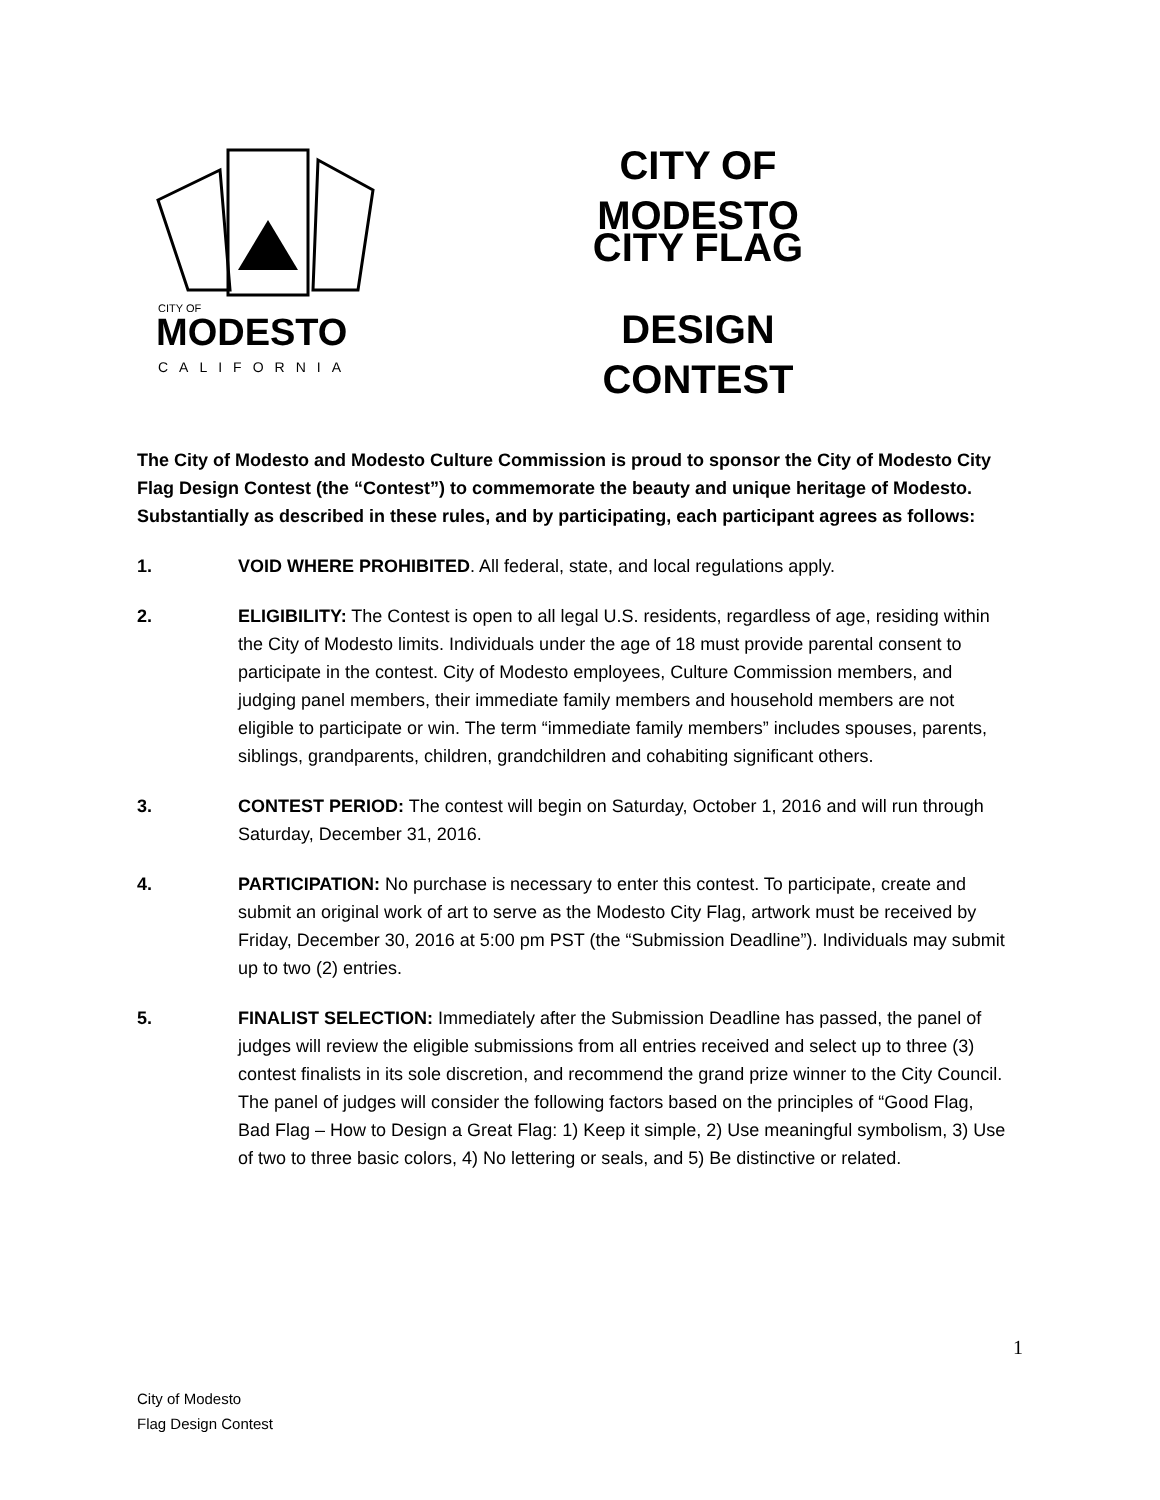CITY OF
MODESTO
CALIFORNIA
CITY OF MODESTO
CITY FLAG
DESIGN CONTEST
The City of Modesto and Modesto Culture Commission is proud to sponsor the City of Modesto City Flag Design Contest (the “Contest”) to commemorate the beauty and unique heritage of Modesto. Substantially as described in these rules, and by participating, each participant agrees as follows:
1. VOID WHERE PROHIBITED. All federal, state, and local regulations apply.
2. ELIGIBILITY: The Contest is open to all legal U.S. residents, regardless of age, residing within the City of Modesto limits. Individuals under the age of 18 must provide parental consent to participate in the contest. City of Modesto employees, Culture Commission members, and judging panel members, their immediate family members and household members are not eligible to participate or win. The term “immediate family members” includes spouses, parents, siblings, grandparents, children, grandchildren and cohabiting significant others.
3. CONTEST PERIOD: The contest will begin on Saturday, October 1, 2016 and will run through Saturday, December 31, 2016.
4. PARTICIPATION: No purchase is necessary to enter this contest. To participate, create and submit an original work of art to serve as the Modesto City Flag, artwork must be received by Friday, December 30, 2016 at 5:00 pm PST (the “Submission Deadline”). Individuals may submit up to two (2) entries.
5. FINALIST SELECTION: Immediately after the Submission Deadline has passed, the panel of judges will review the eligible submissions from all entries received and select up to three (3) contest finalists in its sole discretion, and recommend the grand prize winner to the City Council. The panel of judges will consider the following factors based on the principles of “Good Flag, Bad Flag – How to Design a Great Flag: 1) Keep it simple, 2) Use meaningful symbolism, 3) Use of two to three basic colors, 4) No lettering or seals, and 5) Be distinctive or related.
1
City of Modesto
Flag Design Contest